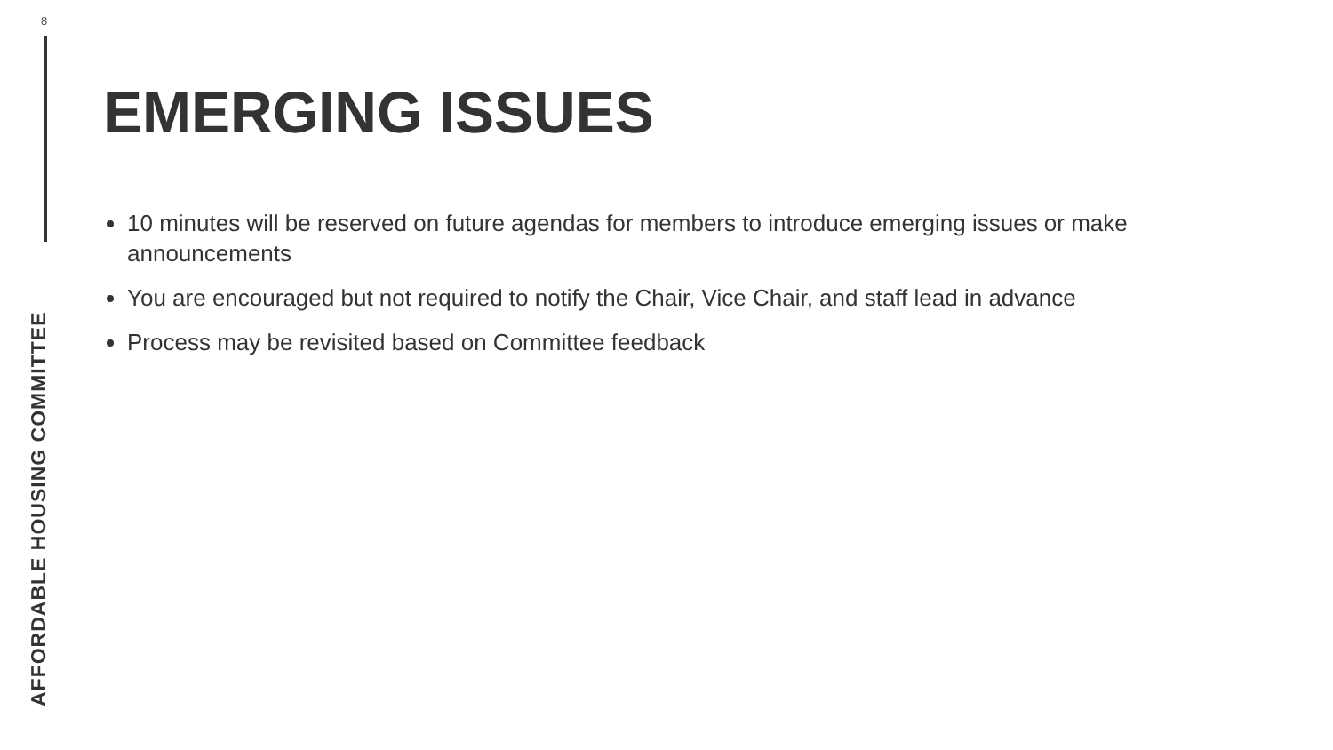8
EMERGING ISSUES
10 minutes will be reserved on future agendas for members to introduce emerging issues or make announcements
You are encouraged but not required to notify the Chair, Vice Chair, and staff lead in advance
Process may be revisited based on Committee feedback
AFFORDABLE HOUSING COMMITTEE